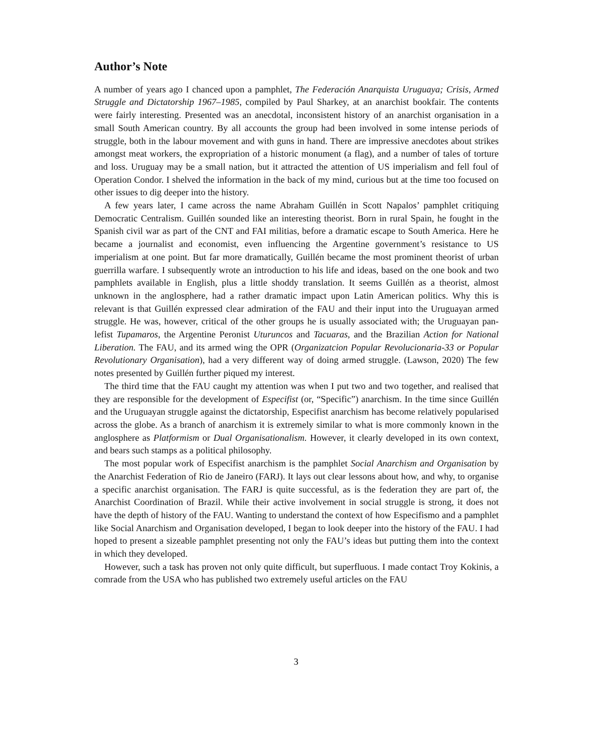Author’s Note
A number of years ago I chanced upon a pamphlet, The Federación Anarquista Uruguaya; Crisis, Armed Struggle and Dictatorship 1967–1985, compiled by Paul Sharkey, at an anarchist bookfair. The contents were fairly interesting. Presented was an anecdotal, inconsistent history of an anarchist organisation in a small South American country. By all accounts the group had been involved in some intense periods of struggle, both in the labour movement and with guns in hand. There are impressive anecdotes about strikes amongst meat workers, the expropriation of a historic monument (a flag), and a number of tales of torture and loss. Uruguay may be a small nation, but it attracted the attention of US imperialism and fell foul of Operation Condor. I shelved the information in the back of my mind, curious but at the time too focused on other issues to dig deeper into the history.
A few years later, I came across the name Abraham Guillén in Scott Napalos’ pamphlet critiquing Democratic Centralism. Guillén sounded like an interesting theorist. Born in rural Spain, he fought in the Spanish civil war as part of the CNT and FAI militias, before a dramatic escape to South America. Here he became a journalist and economist, even influencing the Argentine government’s resistance to US imperialism at one point. But far more dramatically, Guillén became the most prominent theorist of urban guerrilla warfare. I subsequently wrote an introduction to his life and ideas, based on the one book and two pamphlets available in English, plus a little shoddy translation. It seems Guillén as a theorist, almost unknown in the anglosphere, had a rather dramatic impact upon Latin American politics. Why this is relevant is that Guillén expressed clear admiration of the FAU and their input into the Uruguayan armed struggle. He was, however, critical of the other groups he is usually associated with; the Uruguayan pan-lefist Tupamaros, the Argentine Peronist Uturuncos and Tacuaras, and the Brazilian Action for National Liberation. The FAU, and its armed wing the OPR (Organizatcion Popular Revolucionaria-33 or Popular Revolutionary Organisation), had a very different way of doing armed struggle. (Lawson, 2020) The few notes presented by Guillén further piqued my interest.
The third time that the FAU caught my attention was when I put two and two together, and realised that they are responsible for the development of Especifist (or, “Specific”) anarchism. In the time since Guillén and the Uruguayan struggle against the dictatorship, Especifist anarchism has become relatively popularised across the globe. As a branch of anarchism it is extremely similar to what is more commonly known in the anglosphere as Platformism or Dual Organisationalism. However, it clearly developed in its own context, and bears such stamps as a political philosophy.
The most popular work of Especifist anarchism is the pamphlet Social Anarchism and Organisation by the Anarchist Federation of Rio de Janeiro (FARJ). It lays out clear lessons about how, and why, to organise a specific anarchist organisation. The FARJ is quite successful, as is the federation they are part of, the Anarchist Coordination of Brazil. While their active involvement in social struggle is strong, it does not have the depth of history of the FAU. Wanting to understand the context of how Especifismo and a pamphlet like Social Anarchism and Organisation developed, I began to look deeper into the history of the FAU. I had hoped to present a sizeable pamphlet presenting not only the FAU’s ideas but putting them into the context in which they developed.
However, such a task has proven not only quite difficult, but superfluous. I made contact Troy Kokinis, a comrade from the USA who has published two extremely useful articles on the FAU
3